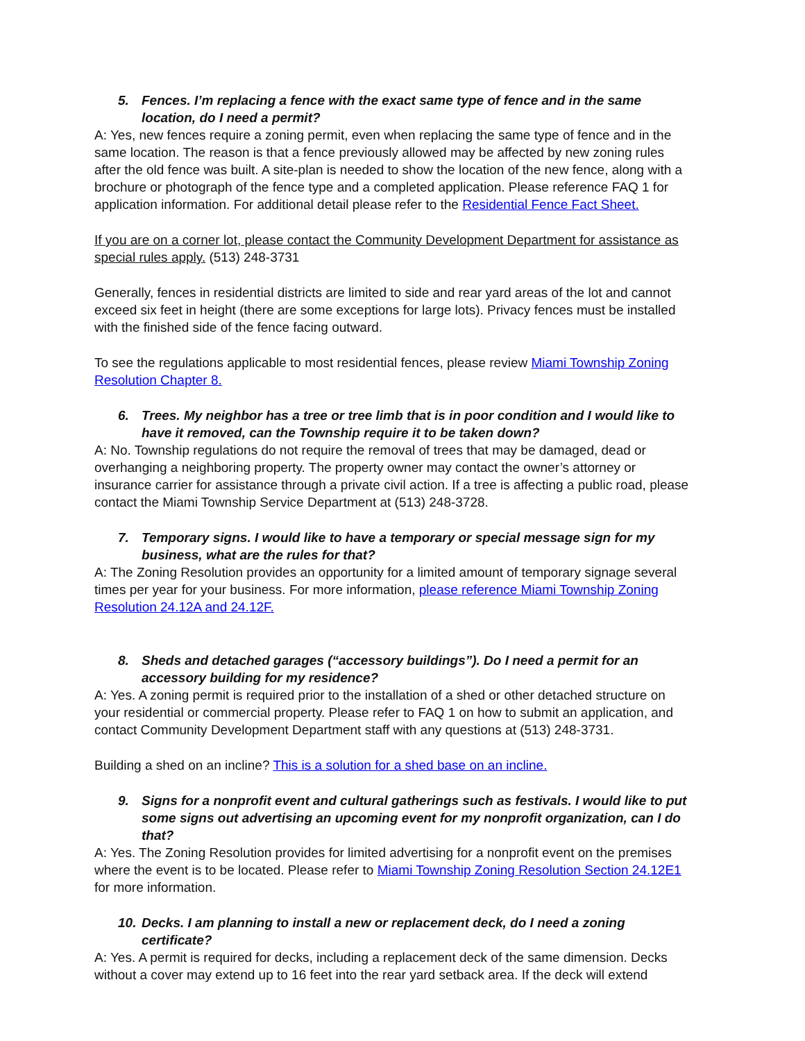5. Fences. I’m replacing a fence with the exact same type of fence and in the same location, do I need a permit?
A: Yes, new fences require a zoning permit, even when replacing the same type of fence and in the same location. The reason is that a fence previously allowed may be affected by new zoning rules after the old fence was built. A site-plan is needed to show the location of the new fence, along with a brochure or photograph of the fence type and a completed application. Please reference FAQ 1 for application information. For additional detail please refer to the Residential Fence Fact Sheet.
If you are on a corner lot, please contact the Community Development Department for assistance as special rules apply. (513) 248-3731
Generally, fences in residential districts are limited to side and rear yard areas of the lot and cannot exceed six feet in height (there are some exceptions for large lots). Privacy fences must be installed with the finished side of the fence facing outward.
To see the regulations applicable to most residential fences, please review Miami Township Zoning Resolution Chapter 8.
6. Trees. My neighbor has a tree or tree limb that is in poor condition and I would like to have it removed, can the Township require it to be taken down?
A: No. Township regulations do not require the removal of trees that may be damaged, dead or overhanging a neighboring property. The property owner may contact the owner’s attorney or insurance carrier for assistance through a private civil action. If a tree is affecting a public road, please contact the Miami Township Service Department at (513) 248-3728.
7. Temporary signs. I would like to have a temporary or special message sign for my business, what are the rules for that?
A: The Zoning Resolution provides an opportunity for a limited amount of temporary signage several times per year for your business. For more information, please reference Miami Township Zoning Resolution 24.12A and 24.12F.
8. Sheds and detached garages (“accessory buildings”). Do I need a permit for an accessory building for my residence?
A: Yes. A zoning permit is required prior to the installation of a shed or other detached structure on your residential or commercial property. Please refer to FAQ 1 on how to submit an application, and contact Community Development Department staff with any questions at (513) 248-3731.
Building a shed on an incline? This is a solution for a shed base on an incline.
9. Signs for a nonprofit event and cultural gatherings such as festivals. I would like to put some signs out advertising an upcoming event for my nonprofit organization, can I do that?
A: Yes. The Zoning Resolution provides for limited advertising for a nonprofit event on the premises where the event is to be located. Please refer to Miami Township Zoning Resolution Section 24.12E1 for more information.
10. Decks. I am planning to install a new or replacement deck, do I need a zoning certificate?
A: Yes. A permit is required for decks, including a replacement deck of the same dimension. Decks without a cover may extend up to 16 feet into the rear yard setback area. If the deck will extend